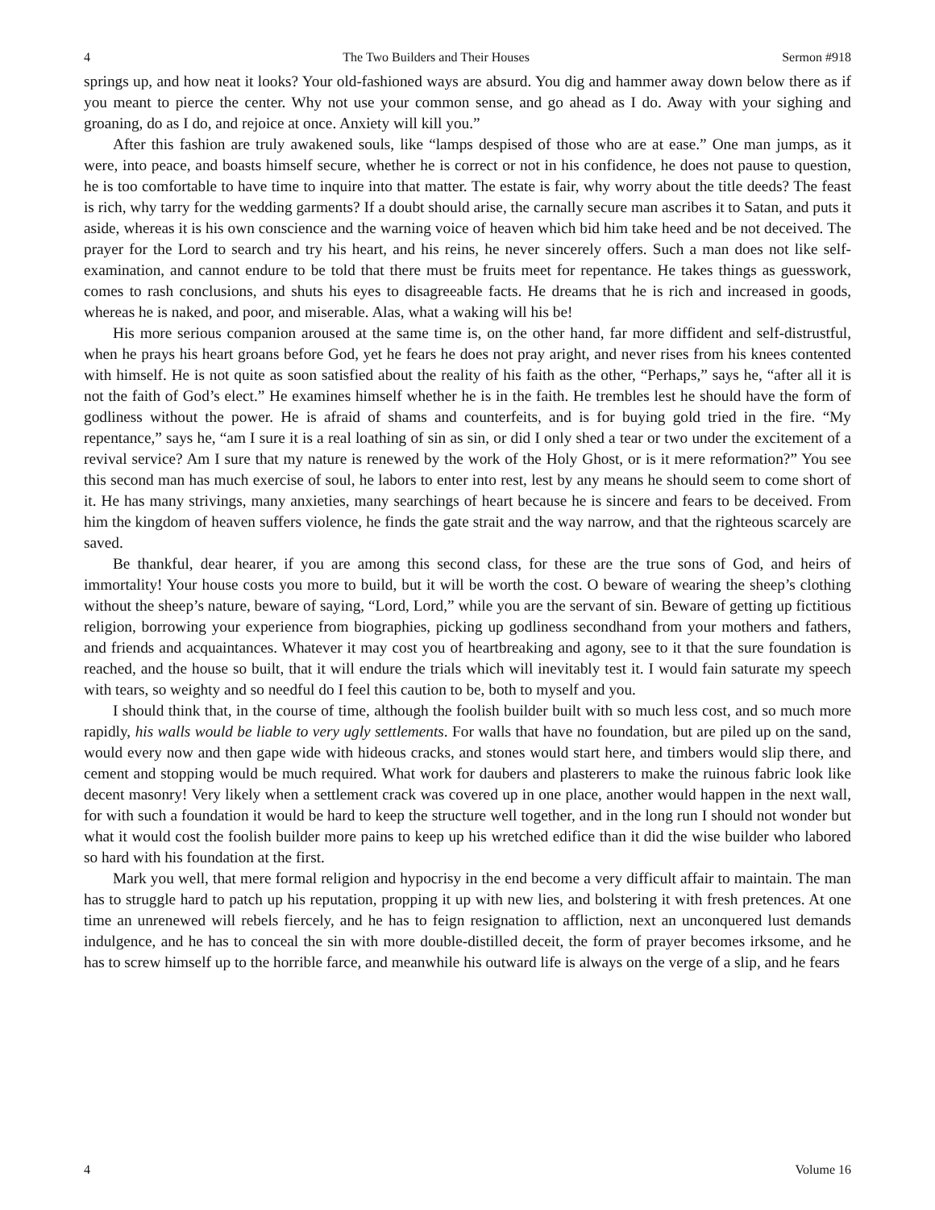4 The Two Builders and Their Houses Sermon #918
springs up, and how neat it looks? Your old-fashioned ways are absurd. You dig and hammer away down below there as if you meant to pierce the center. Why not use your common sense, and go ahead as I do. Away with your sighing and groaning, do as I do, and rejoice at once. Anxiety will kill you.”
After this fashion are truly awakened souls, like “lamps despised of those who are at ease.” One man jumps, as it were, into peace, and boasts himself secure, whether he is correct or not in his confidence, he does not pause to question, he is too comfortable to have time to inquire into that matter. The estate is fair, why worry about the title deeds? The feast is rich, why tarry for the wedding garments? If a doubt should arise, the carnally secure man ascribes it to Satan, and puts it aside, whereas it is his own conscience and the warning voice of heaven which bid him take heed and be not deceived. The prayer for the Lord to search and try his heart, and his reins, he never sincerely offers. Such a man does not like self-examination, and cannot endure to be told that there must be fruits meet for repentance. He takes things as guesswork, comes to rash conclusions, and shuts his eyes to disagreeable facts. He dreams that he is rich and increased in goods, whereas he is naked, and poor, and miserable. Alas, what a waking will his be!
His more serious companion aroused at the same time is, on the other hand, far more diffident and self-distrustful, when he prays his heart groans before God, yet he fears he does not pray aright, and never rises from his knees contented with himself. He is not quite as soon satisfied about the reality of his faith as the other, “Perhaps,” says he, “after all it is not the faith of God’s elect.” He examines himself whether he is in the faith. He trembles lest he should have the form of godliness without the power. He is afraid of shams and counterfeits, and is for buying gold tried in the fire. “My repentance,” says he, “am I sure it is a real loathing of sin as sin, or did I only shed a tear or two under the excitement of a revival service? Am I sure that my nature is renewed by the work of the Holy Ghost, or is it mere reformation?” You see this second man has much exercise of soul, he labors to enter into rest, lest by any means he should seem to come short of it. He has many strivings, many anxieties, many searchings of heart because he is sincere and fears to be deceived. From him the kingdom of heaven suffers violence, he finds the gate strait and the way narrow, and that the righteous scarcely are saved.
Be thankful, dear hearer, if you are among this second class, for these are the true sons of God, and heirs of immortality! Your house costs you more to build, but it will be worth the cost. O beware of wearing the sheep’s clothing without the sheep’s nature, beware of saying, “Lord, Lord,” while you are the servant of sin. Beware of getting up fictitious religion, borrowing your experience from biographies, picking up godliness secondhand from your mothers and fathers, and friends and acquaintances. Whatever it may cost you of heartbreaking and agony, see to it that the sure foundation is reached, and the house so built, that it will endure the trials which will inevitably test it. I would fain saturate my speech with tears, so weighty and so needful do I feel this caution to be, both to myself and you.
I should think that, in the course of time, although the foolish builder built with so much less cost, and so much more rapidly, his walls would be liable to very ugly settlements. For walls that have no foundation, but are piled up on the sand, would every now and then gape wide with hideous cracks, and stones would start here, and timbers would slip there, and cement and stopping would be much required. What work for daubers and plasterers to make the ruinous fabric look like decent masonry! Very likely when a settlement crack was covered up in one place, another would happen in the next wall, for with such a foundation it would be hard to keep the structure well together, and in the long run I should not wonder but what it would cost the foolish builder more pains to keep up his wretched edifice than it did the wise builder who labored so hard with his foundation at the first.
Mark you well, that mere formal religion and hypocrisy in the end become a very difficult affair to maintain. The man has to struggle hard to patch up his reputation, propping it up with new lies, and bolstering it with fresh pretences. At one time an unrenewed will rebels fiercely, and he has to feign resignation to affliction, next an unconquered lust demands indulgence, and he has to conceal the sin with more double-distilled deceit, the form of prayer becomes irksome, and he has to screw himself up to the horrible farce, and meanwhile his outward life is always on the verge of a slip, and he fears
4 Volume 16